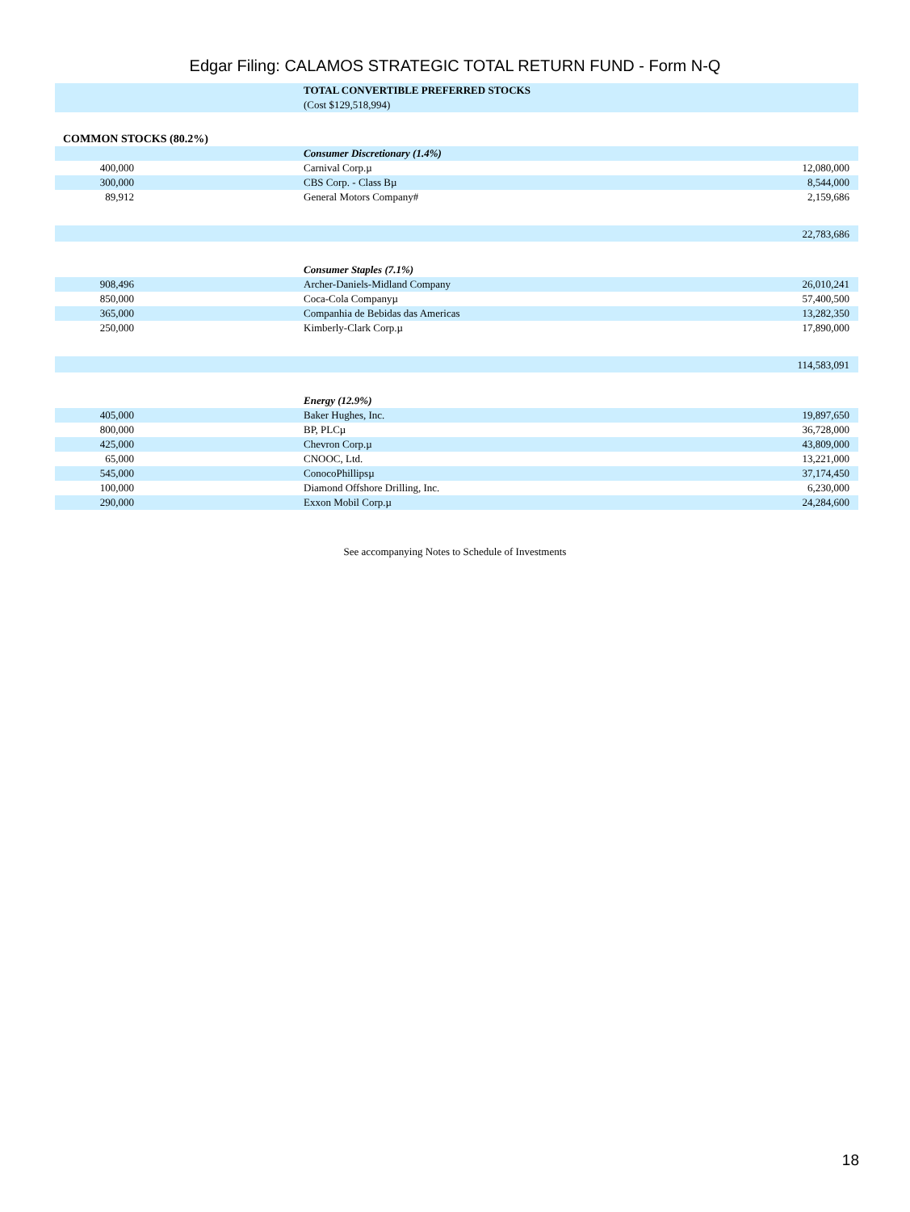Edgar Filing: CALAMOS STRATEGIC TOTAL RETURN FUND - Form N-Q
| | | TOTAL CONVERTIBLE PREFERRED STOCKS (Cost $129,518,994) | |
| COMMON STOCKS (80.2%) | | | |
| | | Consumer Discretionary (1.4%) | |
| 400,000 | | Carnival Corp.µ | 12,080,000 |
| 300,000 | | CBS Corp. - Class Bµ | 8,544,000 |
| 89,912 | | General Motors Company# | 2,159,686 |
| | | | 22,783,686 |
| | | Consumer Staples (7.1%) | |
| 908,496 | | Archer-Daniels-Midland Company | 26,010,241 |
| 850,000 | | Coca-Cola Companyµ | 57,400,500 |
| 365,000 | | Companhia de Bebidas das Americas | 13,282,350 |
| 250,000 | | Kimberly-Clark Corp.µ | 17,890,000 |
| | | | 114,583,091 |
| | | Energy (12.9%) | |
| 405,000 | | Baker Hughes, Inc. | 19,897,650 |
| 800,000 | | BP, PLCµ | 36,728,000 |
| 425,000 | | Chevron Corp.µ | 43,809,000 |
| 65,000 | | CNOOC, Ltd. | 13,221,000 |
| 545,000 | | ConocoPhillipsµ | 37,174,450 |
| 100,000 | | Diamond Offshore Drilling, Inc. | 6,230,000 |
| 290,000 | | Exxon Mobil Corp.µ | 24,284,600 |
See accompanying Notes to Schedule of Investments
18